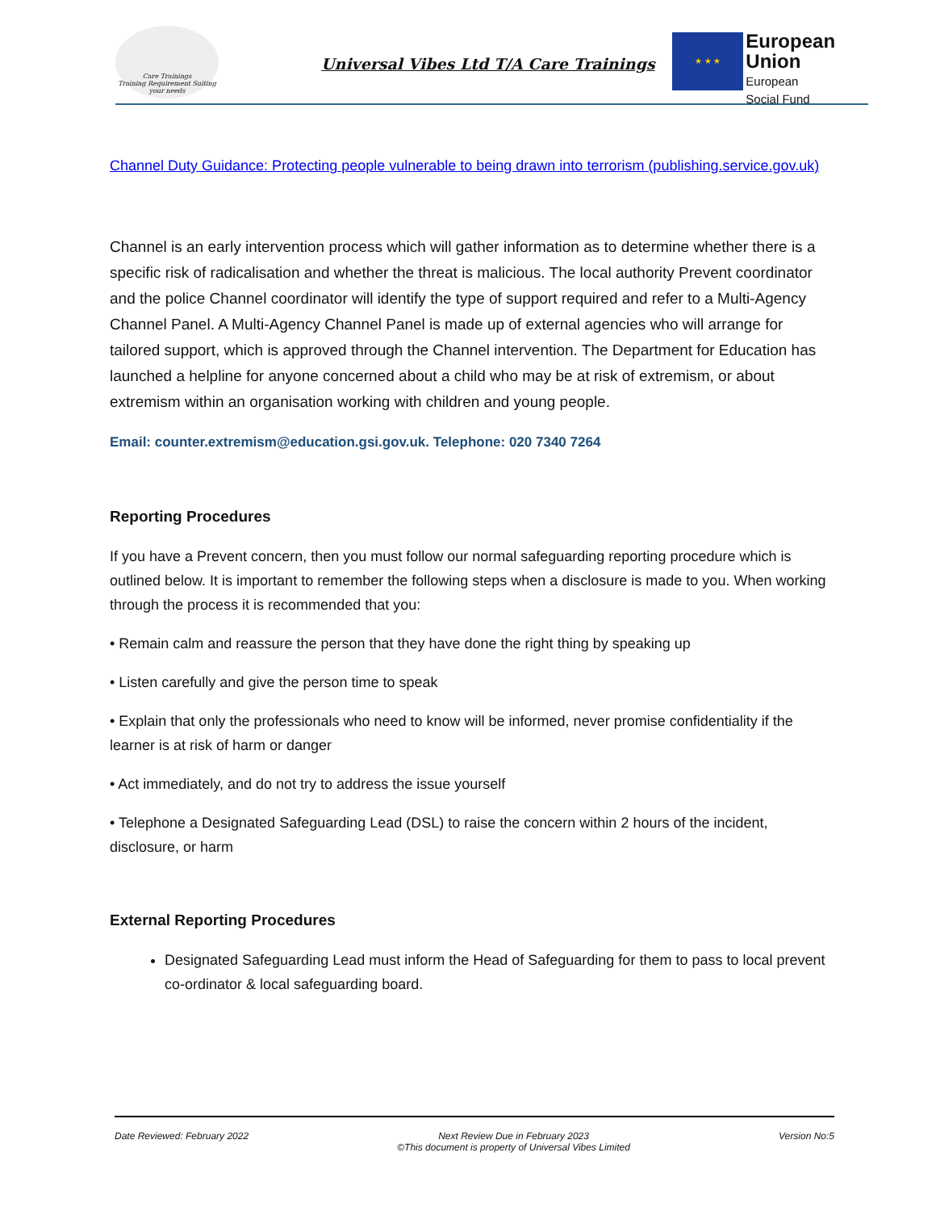Care Trainings
Training Requirement Suiting your needs
Universal Vibes Ltd T/A Care Trainings
★ ★ ★
European Union
European
Social Fund
Channel Duty Guidance: Protecting people vulnerable to being drawn into terrorism (publishing.service.gov.uk)
Channel is an early intervention process which will gather information as to determine whether there is a specific risk of radicalisation and whether the threat is malicious. The local authority Prevent coordinator and the police Channel coordinator will identify the type of support required and refer to a Multi-Agency Channel Panel. A Multi-Agency Channel Panel is made up of external agencies who will arrange for tailored support, which is approved through the Channel intervention. The Department for Education has launched a helpline for anyone concerned about a child who may be at risk of extremism, or about extremism within an organisation working with children and young people.
Email: counter.extremism@education.gsi.gov.uk. Telephone: 020 7340 7264
Reporting Procedures
If you have a Prevent concern, then you must follow our normal safeguarding reporting procedure which is outlined below. It is important to remember the following steps when a disclosure is made to you. When working through the process it is recommended that you:
• Remain calm and reassure the person that they have done the right thing by speaking up
• Listen carefully and give the person time to speak
• Explain that only the professionals who need to know will be informed, never promise confidentiality if the learner is at risk of harm or danger
• Act immediately, and do not try to address the issue yourself
• Telephone a Designated Safeguarding Lead (DSL) to raise the concern within 2 hours of the incident, disclosure, or harm
External Reporting Procedures
Designated Safeguarding Lead must inform the Head of Safeguarding for them to pass to local prevent co-ordinator & local safeguarding board.
Date Reviewed: February 2022 Next Review Due in February 2023
©This document is property of Universal Vibes Limited Version No:5